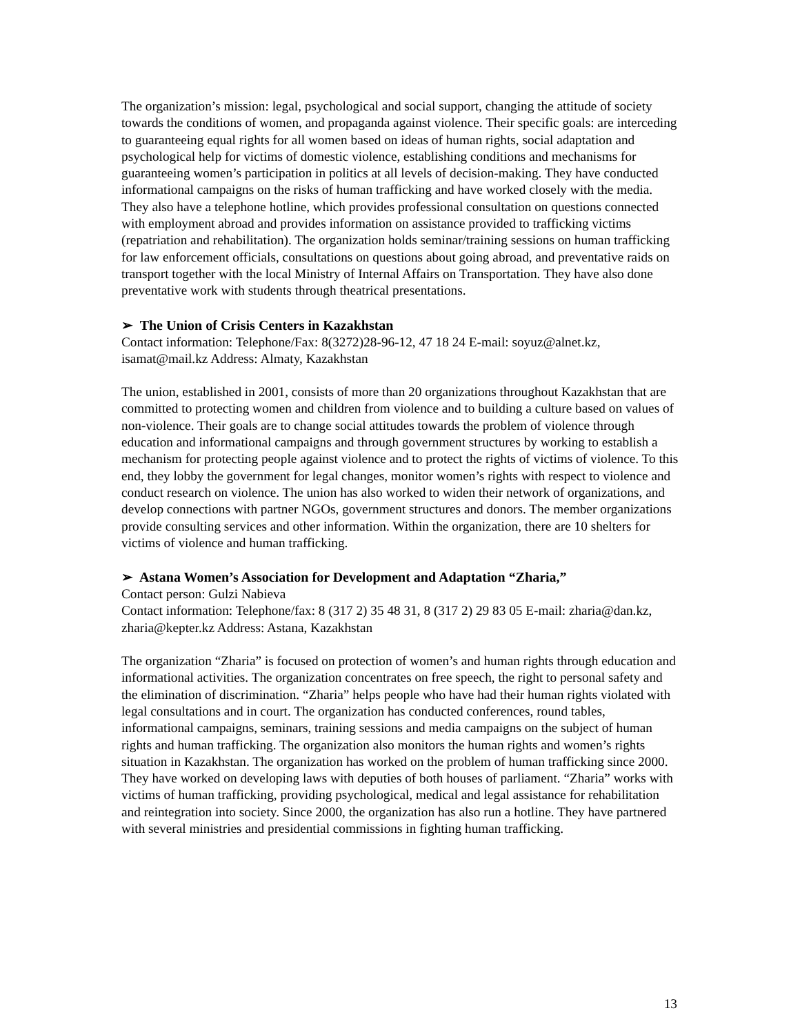The organization’s mission: legal, psychological and social support, changing the attitude of society towards the conditions of women, and propaganda against violence. Their specific goals: are interceding to guaranteeing equal rights for all women based on ideas of human rights, social adaptation and psychological help for victims of domestic violence, establishing conditions and mechanisms for guaranteeing women’s participation in politics at all levels of decision-making. They have conducted informational campaigns on the risks of human trafficking and have worked closely with the media. They also have a telephone hotline, which provides professional consultation on questions connected with employment abroad and provides information on assistance provided to trafficking victims (repatriation and rehabilitation). The organization holds seminar/training sessions on human trafficking for law enforcement officials, consultations on questions about going abroad, and preventative raids on transport together with the local Ministry of Internal Affairs on Transportation. They have also done preventative work with students through theatrical presentations.
➢ The Union of Crisis Centers in Kazakhstan
Contact information: Telephone/Fax: 8(3272)28-96-12, 47 18 24 E-mail: soyuz@alnet.kz, isamat@mail.kz Address: Almaty, Kazakhstan
The union, established in 2001, consists of more than 20 organizations throughout Kazakhstan that are committed to protecting women and children from violence and to building a culture based on values of non-violence. Their goals are to change social attitudes towards the problem of violence through education and informational campaigns and through government structures by working to establish a mechanism for protecting people against violence and to protect the rights of victims of violence. To this end, they lobby the government for legal changes, monitor women’s rights with respect to violence and conduct research on violence. The union has also worked to widen their network of organizations, and develop connections with partner NGOs, government structures and donors. The member organizations provide consulting services and other information. Within the organization, there are 10 shelters for victims of violence and human trafficking.
➢ Astana Women’s Association for Development and Adaptation “Zharia,”
Contact person: Gulzi Nabieva
Contact information: Telephone/fax: 8 (317 2) 35 48 31, 8 (317 2) 29 83 05 E-mail: zharia@dan.kz, zharia@kepter.kz Address: Astana, Kazakhstan
The organization “Zharia” is focused on protection of women’s and human rights through education and informational activities. The organization concentrates on free speech, the right to personal safety and the elimination of discrimination. “Zharia” helps people who have had their human rights violated with legal consultations and in court. The organization has conducted conferences, round tables, informational campaigns, seminars, training sessions and media campaigns on the subject of human rights and human trafficking. The organization also monitors the human rights and women’s rights situation in Kazakhstan. The organization has worked on the problem of human trafficking since 2000. They have worked on developing laws with deputies of both houses of parliament. “Zharia” works with victims of human trafficking, providing psychological, medical and legal assistance for rehabilitation and reintegration into society. Since 2000, the organization has also run a hotline. They have partnered with several ministries and presidential commissions in fighting human trafficking.
13